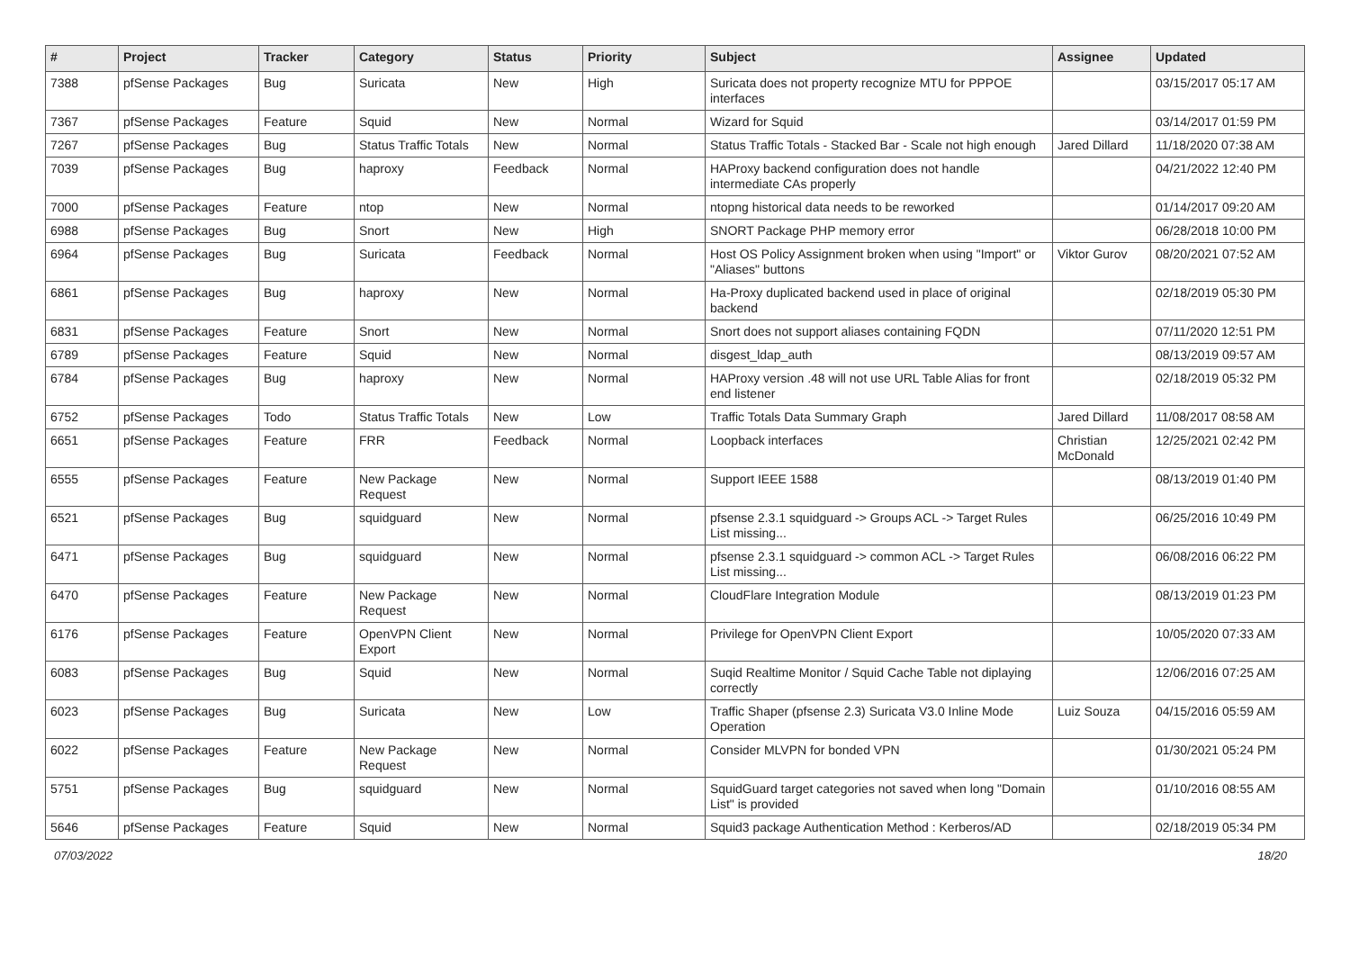| # | Project | Tracker | Category | Status | Priority | Subject | Assignee | Updated |
| --- | --- | --- | --- | --- | --- | --- | --- | --- |
| 7388 | pfSense Packages | Bug | Suricata | New | High | Suricata does not property recognize MTU for PPPOE interfaces | | 03/15/2017 05:17 AM |
| 7367 | pfSense Packages | Feature | Squid | New | Normal | Wizard for Squid | | 03/14/2017 01:59 PM |
| 7267 | pfSense Packages | Bug | Status Traffic Totals | New | Normal | Status Traffic Totals - Stacked Bar - Scale not high enough | Jared Dillard | 11/18/2020 07:38 AM |
| 7039 | pfSense Packages | Bug | haproxy | Feedback | Normal | HAProxy backend configuration does not handle intermediate CAs properly | | 04/21/2022 12:40 PM |
| 7000 | pfSense Packages | Feature | ntop | New | Normal | ntopng historical data needs to be reworked | | 01/14/2017 09:20 AM |
| 6988 | pfSense Packages | Bug | Snort | New | High | SNORT Package PHP memory error | | 06/28/2018 10:00 PM |
| 6964 | pfSense Packages | Bug | Suricata | Feedback | Normal | Host OS Policy Assignment broken when using "Import" or "Aliases" buttons | Viktor Gurov | 08/20/2021 07:52 AM |
| 6861 | pfSense Packages | Bug | haproxy | New | Normal | Ha-Proxy duplicated backend used in place of original backend | | 02/18/2019 05:30 PM |
| 6831 | pfSense Packages | Feature | Snort | New | Normal | Snort does not support aliases containing FQDN | | 07/11/2020 12:51 PM |
| 6789 | pfSense Packages | Feature | Squid | New | Normal | disgest_ldap_auth | | 08/13/2019 09:57 AM |
| 6784 | pfSense Packages | Bug | haproxy | New | Normal | HAProxy version .48 will not use URL Table Alias for front end listener | | 02/18/2019 05:32 PM |
| 6752 | pfSense Packages | Todo | Status Traffic Totals | New | Low | Traffic Totals Data Summary Graph | Jared Dillard | 11/08/2017 08:58 AM |
| 6651 | pfSense Packages | Feature | FRR | Feedback | Normal | Loopback interfaces | Christian McDonald | 12/25/2021 02:42 PM |
| 6555 | pfSense Packages | Feature | New Package Request | New | Normal | Support IEEE 1588 | | 08/13/2019 01:40 PM |
| 6521 | pfSense Packages | Bug | squidguard | New | Normal | pfsense 2.3.1 squidguard -> Groups ACL -> Target Rules List missing... | | 06/25/2016 10:49 PM |
| 6471 | pfSense Packages | Bug | squidguard | New | Normal | pfsense 2.3.1 squidguard -> common ACL -> Target Rules List missing... | | 06/08/2016 06:22 PM |
| 6470 | pfSense Packages | Feature | New Package Request | New | Normal | CloudFlare Integration Module | | 08/13/2019 01:23 PM |
| 6176 | pfSense Packages | Feature | OpenVPN Client Export | New | Normal | Privilege for OpenVPN Client Export | | 10/05/2020 07:33 AM |
| 6083 | pfSense Packages | Bug | Squid | New | Normal | Suqid Realtime Monitor / Squid Cache Table not diplaying correctly | | 12/06/2016 07:25 AM |
| 6023 | pfSense Packages | Bug | Suricata | New | Low | Traffic Shaper (pfsense 2.3) Suricata V3.0 Inline Mode Operation | Luiz Souza | 04/15/2016 05:59 AM |
| 6022 | pfSense Packages | Feature | New Package Request | New | Normal | Consider MLVPN for bonded VPN | | 01/30/2021 05:24 PM |
| 5751 | pfSense Packages | Bug | squidguard | New | Normal | SquidGuard target categories not saved when long "Domain List" is provided | | 01/10/2016 08:55 AM |
| 5646 | pfSense Packages | Feature | Squid | New | Normal | Squid3 package Authentication Method : Kerberos/AD | | 02/18/2019 05:34 PM |
07/03/2022 18/20